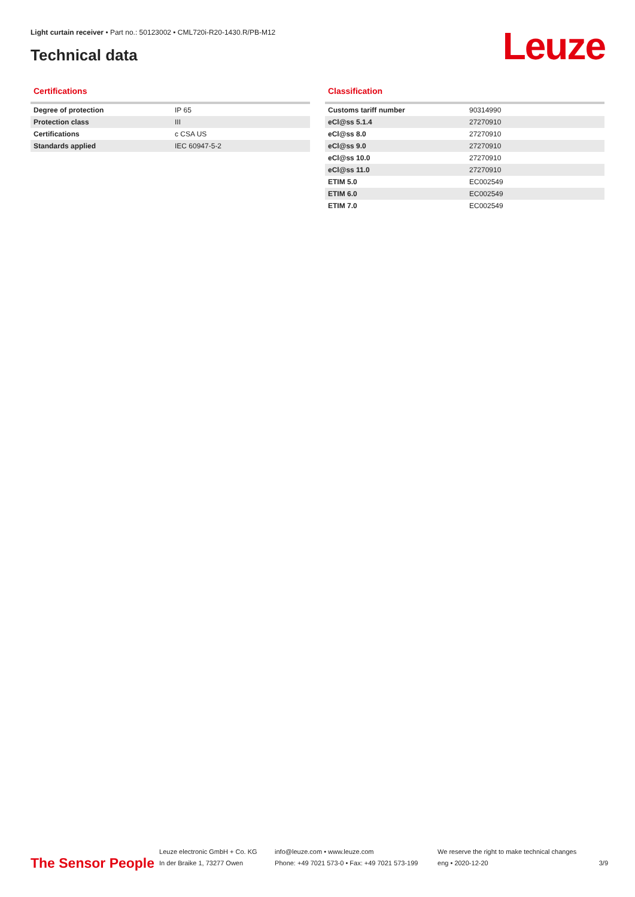Light curtain receiver • Part no.: 50123002 • CML720i-R20-1430.R/PB-M12
Technical data Leuze
Certifications
| Degree of protection | IP 65 |
| Protection class | III |
| Certifications | c CSA US |
| Standards applied | IEC 60947-5-2 |
Classification
| Customs tariff number | 90314990 |
| eCl@ss 5.1.4 | 27270910 |
| eCl@ss 8.0 | 27270910 |
| eCl@ss 9.0 | 27270910 |
| eCl@ss 10.0 | 27270910 |
| eCl@ss 11.0 | 27270910 |
| ETIM 5.0 | EC002549 |
| ETIM 6.0 | EC002549 |
| ETIM 7.0 | EC002549 |
The Sensor People
Leuze electronic GmbH + Co. KG
In der Braike 1, 73277 Owen
info@leuze.com • www.leuze.com
Phone: +49 7021 573-0 • Fax: +49 7021 573-199
We reserve the right to make technical changes
eng • 2020-12-20
3/9